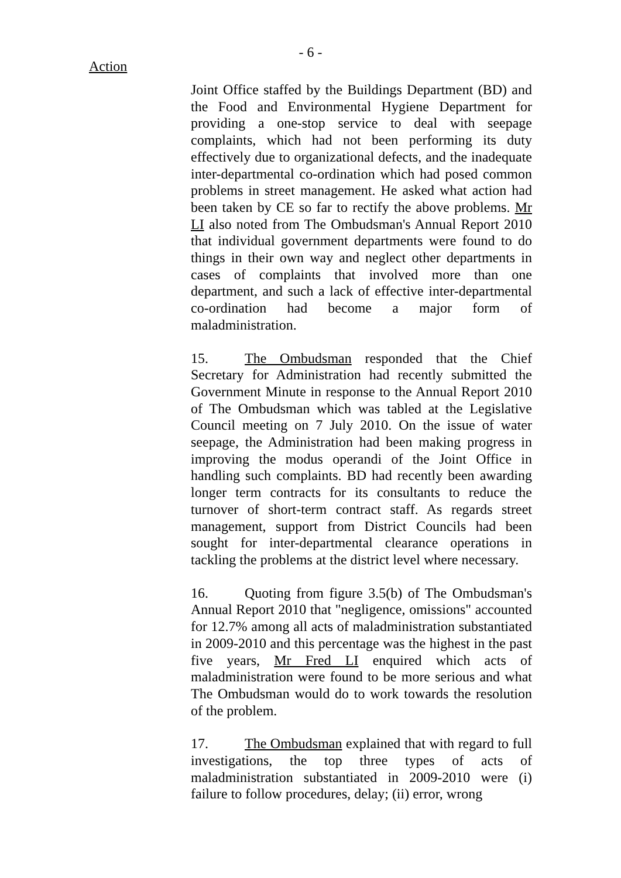- 6 -
Action
Joint Office staffed by the Buildings Department (BD) and the Food and Environmental Hygiene Department for providing a one-stop service to deal with seepage complaints, which had not been performing its duty effectively due to organizational defects, and the inadequate inter-departmental co-ordination which had posed common problems in street management. He asked what action had been taken by CE so far to rectify the above problems. Mr LI also noted from The Ombudsman's Annual Report 2010 that individual government departments were found to do things in their own way and neglect other departments in cases of complaints that involved more than one department, and such a lack of effective inter-departmental co-ordination had become a major form of maladministration.
15. The Ombudsman responded that the Chief Secretary for Administration had recently submitted the Government Minute in response to the Annual Report 2010 of The Ombudsman which was tabled at the Legislative Council meeting on 7 July 2010. On the issue of water seepage, the Administration had been making progress in improving the modus operandi of the Joint Office in handling such complaints. BD had recently been awarding longer term contracts for its consultants to reduce the turnover of short-term contract staff. As regards street management, support from District Councils had been sought for inter-departmental clearance operations in tackling the problems at the district level where necessary.
16. Quoting from figure 3.5(b) of The Ombudsman's Annual Report 2010 that "negligence, omissions" accounted for 12.7% among all acts of maladministration substantiated in 2009-2010 and this percentage was the highest in the past five years, Mr Fred LI enquired which acts of maladministration were found to be more serious and what The Ombudsman would do to work towards the resolution of the problem.
17. The Ombudsman explained that with regard to full investigations, the top three types of acts of maladministration substantiated in 2009-2010 were (i) failure to follow procedures, delay; (ii) error, wrong